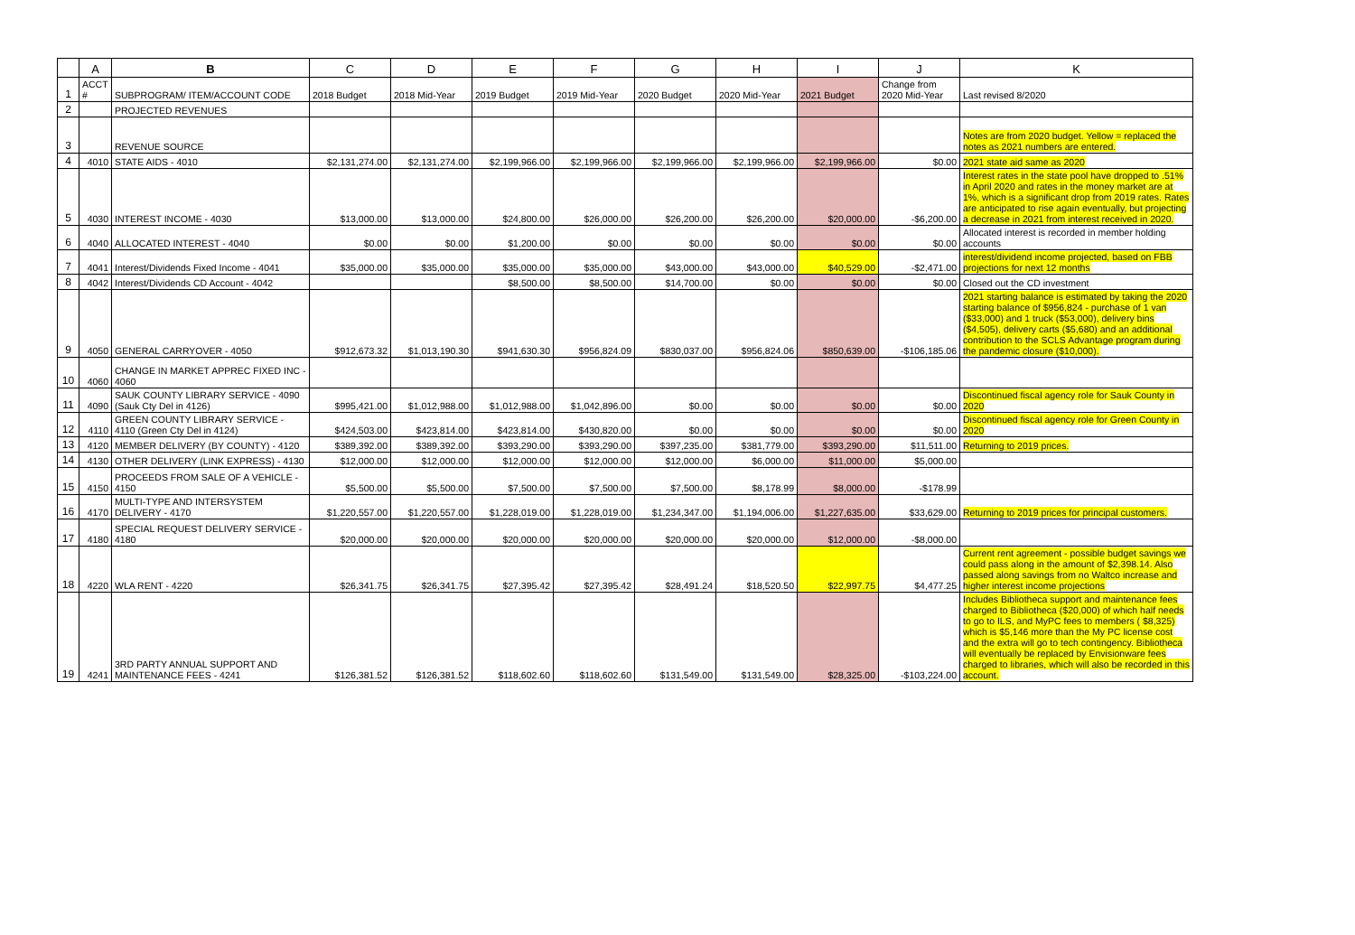| | A | B | C | D | E | F | G | H | I | J | K |
| --- | --- | --- | --- | --- | --- | --- | --- | --- | --- | --- | --- |
| 1 | ACCT # | SUBPROGRAM/ ITEM/ACCOUNT CODE | 2018 Budget | 2018 Mid-Year | 2019 Budget | 2019 Mid-Year | 2020 Budget | 2020 Mid-Year | 2021 Budget | Change from 2020 Mid-Year | Last revised 8/2020 |
| 2 | | PROJECTED REVENUES | | | | | | | | | |
| 3 | | REVENUE SOURCE | | | | | | | | | Notes are from 2020 budget. Yellow = replaced the notes as 2021 numbers are entered. |
| 4 | 4010 | STATE AIDS - 4010 | $2,131,274.00 | $2,131,274.00 | $2,199,966.00 | $2,199,966.00 | $2,199,966.00 | $2,199,966.00 | $2,199,966.00 | $0.00 | 2021 state aid same as 2020 |
| 5 | 4030 | INTEREST INCOME - 4030 | $13,000.00 | $13,000.00 | $24,800.00 | $26,000.00 | $26,200.00 | $26,200.00 | $20,000.00 | -$6,200.00 | Interest rates in the state pool have dropped to .51% in April 2020 and rates in the money market are at 1%, which is a significant drop from 2019 rates. Rates are anticipated to rise again eventually, but projecting a decrease in 2021 from interest received in 2020. |
| 6 | 4040 | ALLOCATED INTEREST - 4040 | $0.00 | $0.00 | $1,200.00 | $0.00 | $0.00 | $0.00 | $0.00 | $0.00 | Allocated interest is recorded in member holding accounts |
| 7 | 4041 | Interest/Dividends Fixed Income - 4041 | $35,000.00 | $35,000.00 | $35,000.00 | $35,000.00 | $43,000.00 | $43,000.00 | $40,529.00 | -$2,471.00 | interest/dividend income projected, based on FBB projections for next 12 months |
| 8 | 4042 | Interest/Dividends CD Account - 4042 | | | $8,500.00 | $8,500.00 | $14,700.00 | $0.00 | $0.00 | $0.00 | Closed out the CD investment |
| 9 | 4050 | GENERAL CARRYOVER - 4050 | $912,673.32 | $1,013,190.30 | $941,630.30 | $956,824.09 | $830,037.00 | $956,824.06 | $850,639.00 | -$106,185.06 | 2021 starting balance is estimated by taking the 2020 starting balance of $956,824 - purchase of 1 van ($33,000) and 1 truck ($53,000), delivery bins ($4,505), delivery carts ($5,680) and an additional contribution to the SCLS Advantage program during the pandemic closure ($10,000). |
| 10 | 4060 | CHANGE IN MARKET APPREC FIXED INC - 4060 | | | | | | | | | |
| 11 | 4090 | SAUK COUNTY LIBRARY SERVICE - 4090 (Sauk Cty Del in 4126) | $995,421.00 | $1,012,988.00 | $1,012,988.00 | $1,042,896.00 | $0.00 | $0.00 | $0.00 | $0.00 | Discontinued fiscal agency role for Sauk County in 2020 |
| 12 | 4110 | GREEN COUNTY LIBRARY SERVICE - 4110 (Green Cty Del in 4124) | $424,503.00 | $423,814.00 | $423,814.00 | $430,820.00 | $0.00 | $0.00 | $0.00 | $0.00 | Discontinued fiscal agency role for Green County in 2020 |
| 13 | 4120 | MEMBER DELIVERY (BY COUNTY) - 4120 | $389,392.00 | $389,392.00 | $393,290.00 | $393,290.00 | $397,235.00 | $381,779.00 | $393,290.00 | $11,511.00 | Returning to 2019 prices. |
| 14 | 4130 | OTHER DELIVERY (LINK EXPRESS) - 4130 | $12,000.00 | $12,000.00 | $12,000.00 | $12,000.00 | $12,000.00 | $6,000.00 | $11,000.00 | $5,000.00 | |
| 15 | 4150 | PROCEEDS FROM SALE OF A VEHICLE - 4150 | $5,500.00 | $5,500.00 | $7,500.00 | $7,500.00 | $7,500.00 | $8,178.99 | $8,000.00 | -$178.99 | |
| 16 | 4170 | MULTI-TYPE AND INTERSYSTEM DELIVERY - 4170 | $1,220,557.00 | $1,220,557.00 | $1,228,019.00 | $1,228,019.00 | $1,234,347.00 | $1,194,006.00 | $1,227,635.00 | $33,629.00 | Returning to 2019 prices for principal customers. |
| 17 | 4180 | SPECIAL REQUEST DELIVERY SERVICE - 4180 | $20,000.00 | $20,000.00 | $20,000.00 | $20,000.00 | $20,000.00 | $20,000.00 | $12,000.00 | -$8,000.00 | |
| 18 | 4220 | WLA RENT - 4220 | $26,341.75 | $26,341.75 | $27,395.42 | $27,395.42 | $28,491.24 | $18,520.50 | $22,997.75 | $4,477.25 | Current rent agreement - possible budget savings we could pass along in the amount of $2,398.14. Also passed along savings from no Waltco increase and higher interest income projections |
| 19 | 4241 | 3RD PARTY ANNUAL SUPPORT AND MAINTENANCE FEES - 4241 | $126,381.52 | $126,381.52 | $118,602.60 | $118,602.60 | $131,549.00 | $131,549.00 | $28,325.00 | -$103,224.00 | Includes Bibliotheca support and maintenance fees charged to Bibliotheca ($20,000) of which half needs to go to ILS, and MyPC fees to members ( $8,325) which is $5,146 more than the My PC license cost and the extra will go to tech contingency. Bibliotheca will eventually be replaced by Envisionware fees charged to libraries, which will also be recorded in this account. |